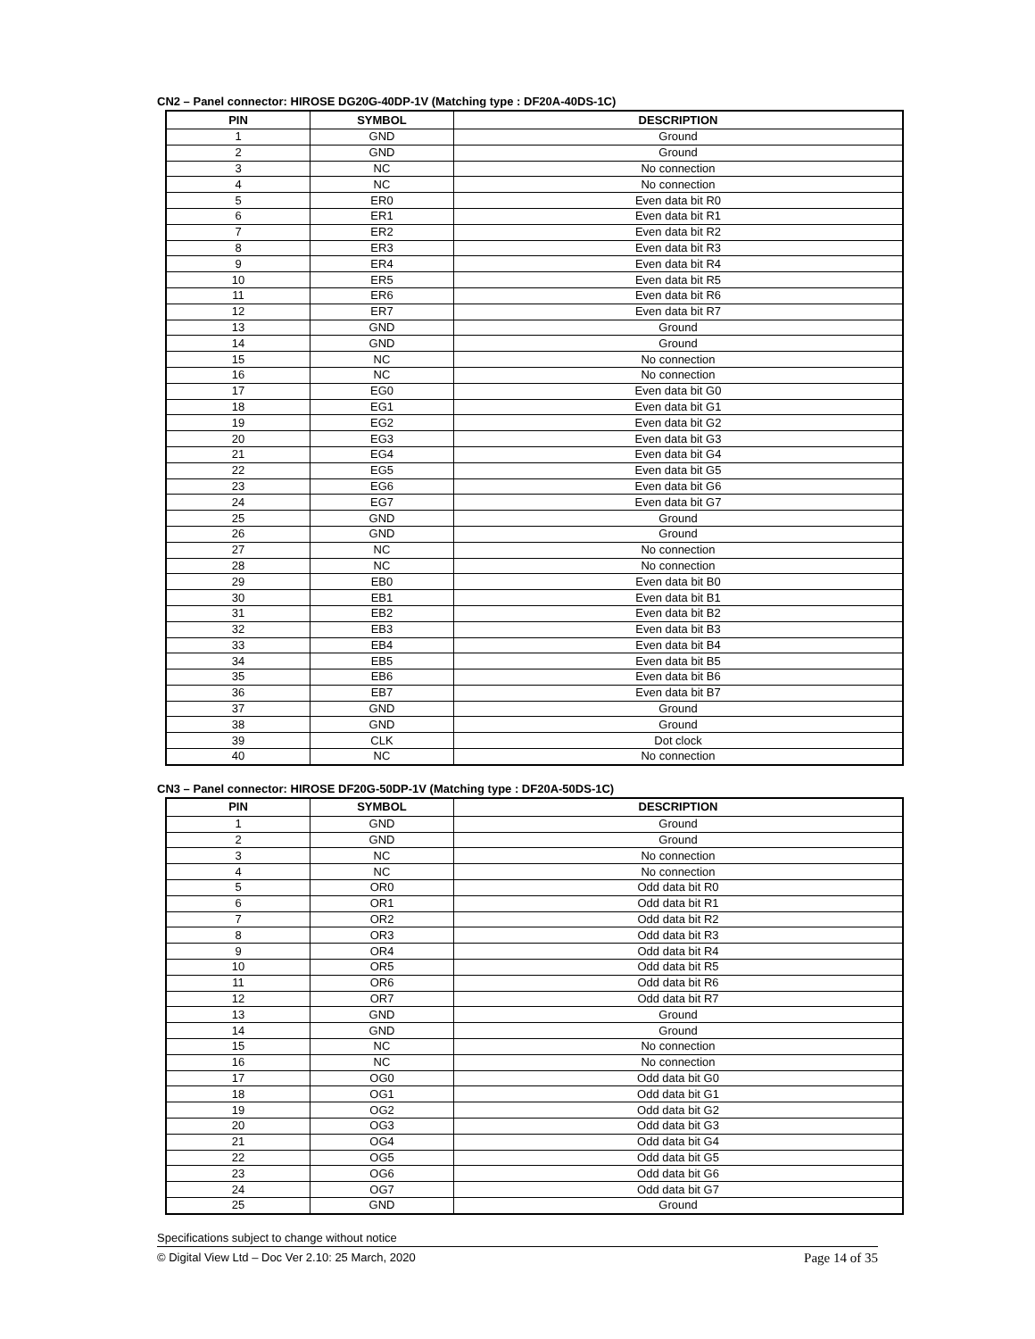CN2 – Panel connector: HIROSE DG20G-40DP-1V (Matching type : DF20A-40DS-1C)
| PIN | SYMBOL | DESCRIPTION |
| --- | --- | --- |
| 1 | GND | Ground |
| 2 | GND | Ground |
| 3 | NC | No connection |
| 4 | NC | No connection |
| 5 | ER0 | Even data bit R0 |
| 6 | ER1 | Even data bit R1 |
| 7 | ER2 | Even data bit R2 |
| 8 | ER3 | Even data bit R3 |
| 9 | ER4 | Even data bit R4 |
| 10 | ER5 | Even data bit R5 |
| 11 | ER6 | Even data bit R6 |
| 12 | ER7 | Even data bit R7 |
| 13 | GND | Ground |
| 14 | GND | Ground |
| 15 | NC | No connection |
| 16 | NC | No connection |
| 17 | EG0 | Even data bit G0 |
| 18 | EG1 | Even data bit G1 |
| 19 | EG2 | Even data bit G2 |
| 20 | EG3 | Even data bit G3 |
| 21 | EG4 | Even data bit G4 |
| 22 | EG5 | Even data bit G5 |
| 23 | EG6 | Even data bit G6 |
| 24 | EG7 | Even data bit G7 |
| 25 | GND | Ground |
| 26 | GND | Ground |
| 27 | NC | No connection |
| 28 | NC | No connection |
| 29 | EB0 | Even data bit B0 |
| 30 | EB1 | Even data bit B1 |
| 31 | EB2 | Even data bit B2 |
| 32 | EB3 | Even data bit B3 |
| 33 | EB4 | Even data bit B4 |
| 34 | EB5 | Even data bit B5 |
| 35 | EB6 | Even data bit B6 |
| 36 | EB7 | Even data bit B7 |
| 37 | GND | Ground |
| 38 | GND | Ground |
| 39 | CLK | Dot clock |
| 40 | NC | No connection |
CN3 – Panel connector: HIROSE DF20G-50DP-1V (Matching type : DF20A-50DS-1C)
| PIN | SYMBOL | DESCRIPTION |
| --- | --- | --- |
| 1 | GND | Ground |
| 2 | GND | Ground |
| 3 | NC | No connection |
| 4 | NC | No connection |
| 5 | OR0 | Odd data bit R0 |
| 6 | OR1 | Odd data bit R1 |
| 7 | OR2 | Odd data bit R2 |
| 8 | OR3 | Odd data bit R3 |
| 9 | OR4 | Odd data bit R4 |
| 10 | OR5 | Odd data bit R5 |
| 11 | OR6 | Odd data bit R6 |
| 12 | OR7 | Odd data bit R7 |
| 13 | GND | Ground |
| 14 | GND | Ground |
| 15 | NC | No connection |
| 16 | NC | No connection |
| 17 | OG0 | Odd data bit G0 |
| 18 | OG1 | Odd data bit G1 |
| 19 | OG2 | Odd data bit G2 |
| 20 | OG3 | Odd data bit G3 |
| 21 | OG4 | Odd data bit G4 |
| 22 | OG5 | Odd data bit G5 |
| 23 | OG6 | Odd data bit G6 |
| 24 | OG7 | Odd data bit G7 |
| 25 | GND | Ground |
Specifications subject to change without notice
© Digital View Ltd – Doc Ver 2.10: 25 March, 2020 Page 14 of 35